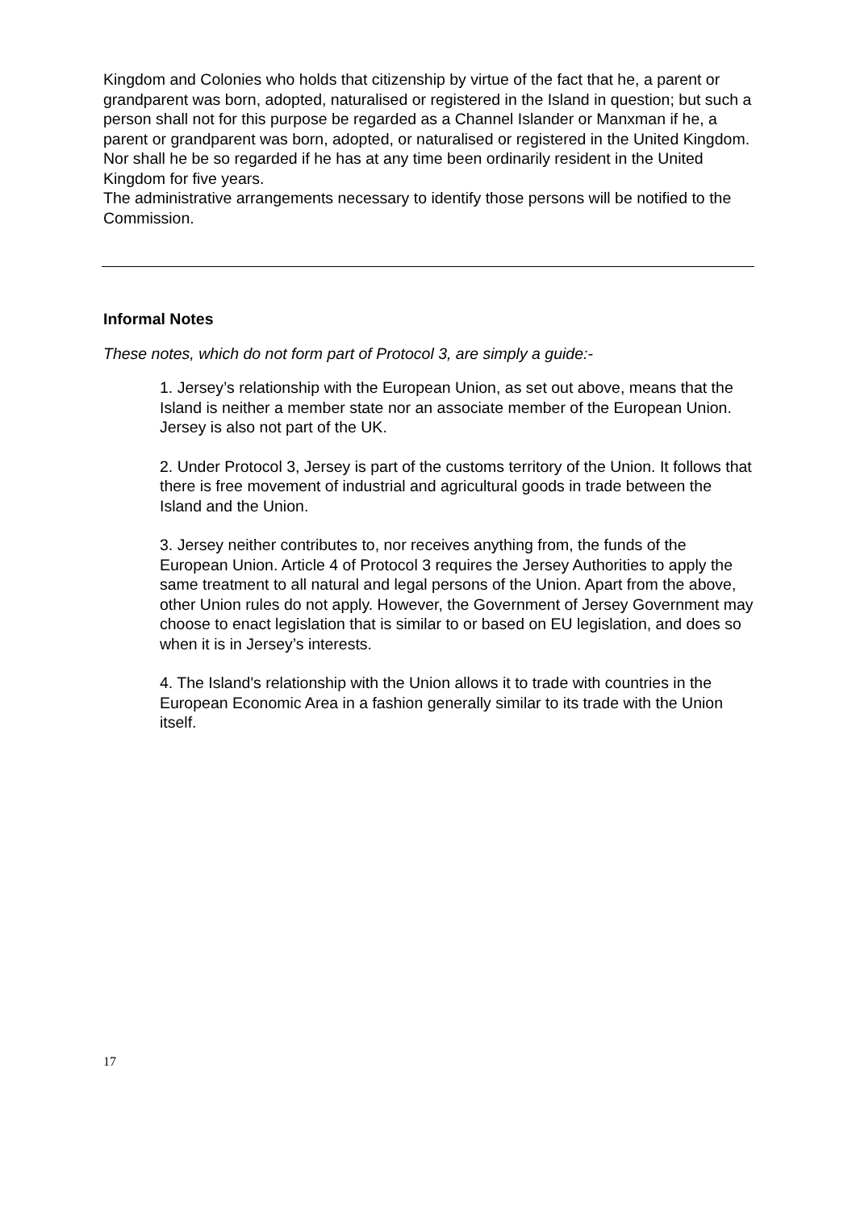Kingdom and Colonies who holds that citizenship by virtue of the fact that he, a parent or grandparent was born, adopted, naturalised or registered in the Island in question; but such a person shall not for this purpose be regarded as a Channel Islander or Manxman if he, a parent or grandparent was born, adopted, or naturalised or registered in the United Kingdom. Nor shall he be so regarded if he has at any time been ordinarily resident in the United Kingdom for five years.
The administrative arrangements necessary to identify those persons will be notified to the
Commission.
Informal Notes
These notes, which do not form part of Protocol 3, are simply a guide:-
1. Jersey’s relationship with the European Union, as set out above, means that the Island is neither a member state nor an associate member of the European Union. Jersey is also not part of the UK.
2. Under Protocol 3, Jersey is part of the customs territory of the Union. It follows that there is free movement of industrial and agricultural goods in trade between the Island and the Union.
3. Jersey neither contributes to, nor receives anything from, the funds of the European Union. Article 4 of Protocol 3 requires the Jersey Authorities to apply the same treatment to all natural and legal persons of the Union. Apart from the above, other Union rules do not apply. However, the Government of Jersey Government may choose to enact legislation that is similar to or based on EU legislation, and does so when it is in Jersey’s interests.
4. The Island's relationship with the Union allows it to trade with countries in the European Economic Area in a fashion generally similar to its trade with the Union itself.
17